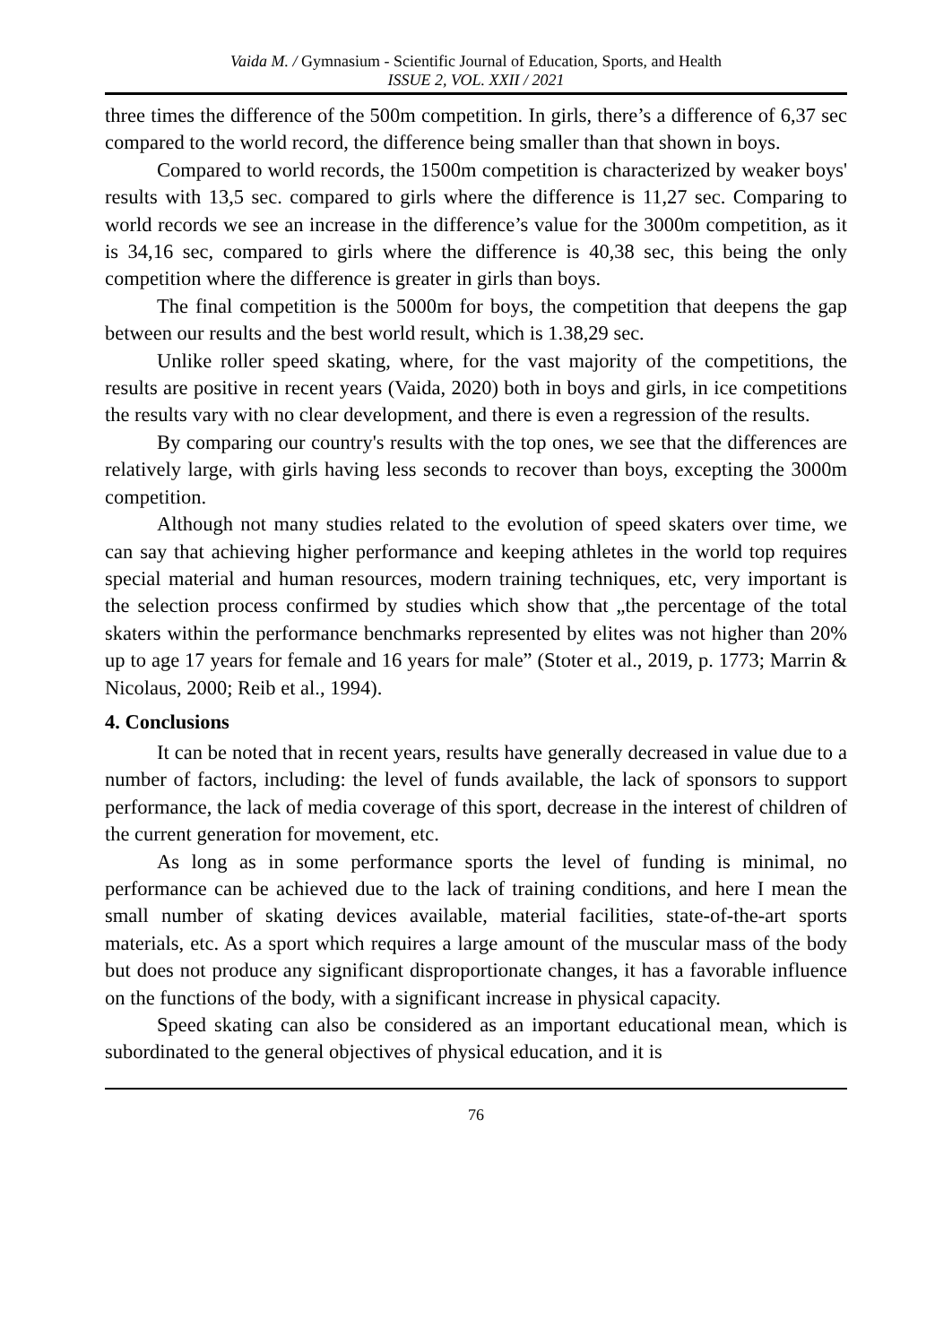Vaida M. / Gymnasium - Scientific Journal of Education, Sports, and Health
ISSUE 2, VOL. XXII / 2021
three times the difference of the 500m competition. In girls, there’s a difference of 6,37 sec compared to the world record, the difference being smaller than that shown in boys.
Compared to world records, the 1500m competition is characterized by weaker boys' results with 13,5 sec. compared to girls where the difference is 11,27 sec. Comparing to world records we see an increase in the difference’s value for the 3000m competition, as it is 34,16 sec, compared to girls where the difference is 40,38 sec, this being the only competition where the difference is greater in girls than boys.
The final competition is the 5000m for boys, the competition that deepens the gap between our results and the best world result, which is 1.38,29 sec.
Unlike roller speed skating, where, for the vast majority of the competitions, the results are positive in recent years (Vaida, 2020) both in boys and girls, in ice competitions the results vary with no clear development, and there is even a regression of the results.
By comparing our country's results with the top ones, we see that the differences are relatively large, with girls having less seconds to recover than boys, excepting the 3000m competition.
Although not many studies related to the evolution of speed skaters over time, we can say that achieving higher performance and keeping athletes in the world top requires special material and human resources, modern training techniques, etc, very important is the selection process confirmed by studies which show that „the percentage of the total skaters within the performance benchmarks represented by elites was not higher than 20% up to age 17 years for female and 16 years for male” (Stoter et al., 2019, p. 1773; Marrin & Nicolaus, 2000; Reib et al., 1994).
4. Conclusions
It can be noted that in recent years, results have generally decreased in value due to a number of factors, including: the level of funds available, the lack of sponsors to support performance, the lack of media coverage of this sport, decrease in the interest of children of the current generation for movement, etc.
As long as in some performance sports the level of funding is minimal, no performance can be achieved due to the lack of training conditions, and here I mean the small number of skating devices available, material facilities, state-of-the-art sports materials, etc. As a sport which requires a large amount of the muscular mass of the body but does not produce any significant disproportionate changes, it has a favorable influence on the functions of the body, with a significant increase in physical capacity.
Speed skating can also be considered as an important educational mean, which is subordinated to the general objectives of physical education, and it is
76